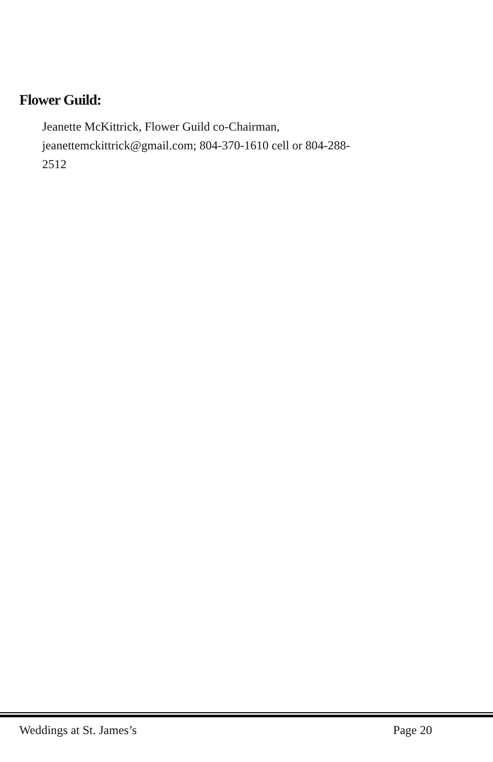Flower Guild:
Jeanette McKittrick, Flower Guild co-Chairman, jeanettemckittrick@gmail.com; 804-370-1610 cell or 804-288-2512
Weddings at St. James’s Page 20